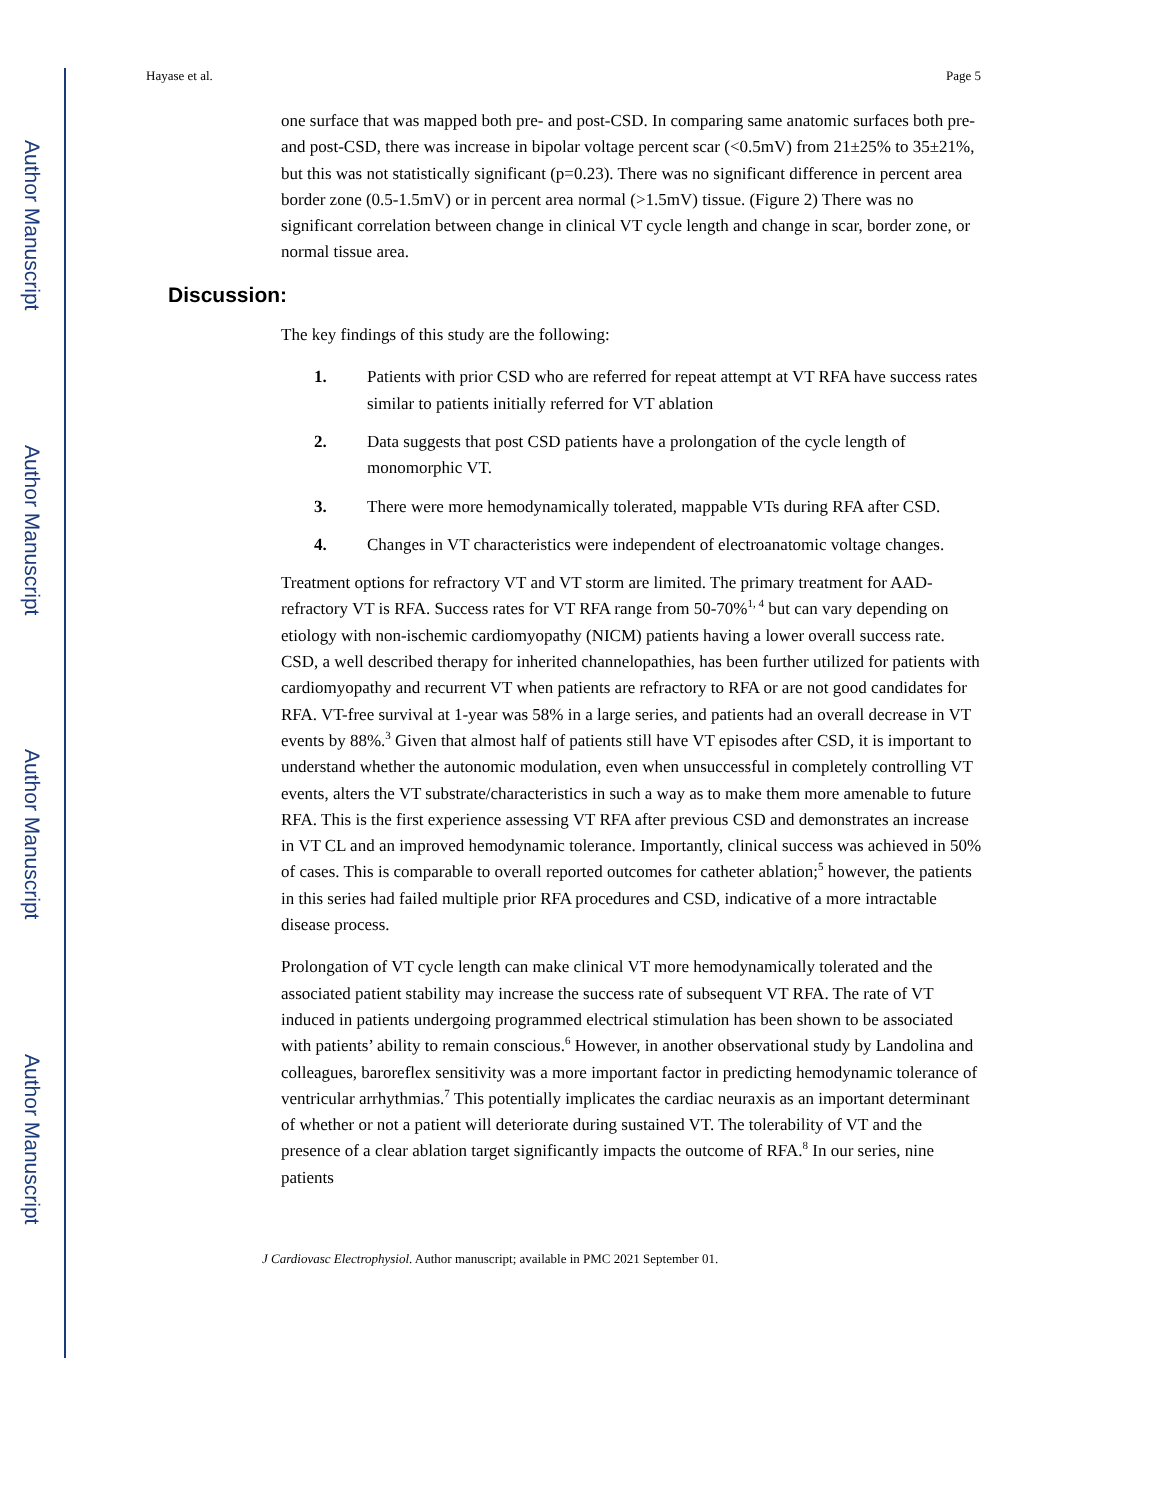Author Manuscript
Author Manuscript
Author Manuscript
Author Manuscript
Hayase et al. Page 5
one surface that was mapped both pre- and post-CSD. In comparing same anatomic surfaces both pre- and post-CSD, there was increase in bipolar voltage percent scar (<0.5mV) from 21±25% to 35±21%, but this was not statistically significant (p=0.23). There was no significant difference in percent area border zone (0.5-1.5mV) or in percent area normal (>1.5mV) tissue. (Figure 2) There was no significant correlation between change in clinical VT cycle length and change in scar, border zone, or normal tissue area.
Discussion:
The key findings of this study are the following:
1. Patients with prior CSD who are referred for repeat attempt at VT RFA have success rates similar to patients initially referred for VT ablation
2. Data suggests that post CSD patients have a prolongation of the cycle length of monomorphic VT.
3. There were more hemodynamically tolerated, mappable VTs during RFA after CSD.
4. Changes in VT characteristics were independent of electroanatomic voltage changes.
Treatment options for refractory VT and VT storm are limited. The primary treatment for AAD-refractory VT is RFA. Success rates for VT RFA range from 50-70%<sup>1, 4</sup> but can vary depending on etiology with non-ischemic cardiomyopathy (NICM) patients having a lower overall success rate. CSD, a well described therapy for inherited channelopathies, has been further utilized for patients with cardiomyopathy and recurrent VT when patients are refractory to RFA or are not good candidates for RFA. VT-free survival at 1-year was 58% in a large series, and patients had an overall decrease in VT events by 88%.<sup>3</sup> Given that almost half of patients still have VT episodes after CSD, it is important to understand whether the autonomic modulation, even when unsuccessful in completely controlling VT events, alters the VT substrate/characteristics in such a way as to make them more amenable to future RFA. This is the first experience assessing VT RFA after previous CSD and demonstrates an increase in VT CL and an improved hemodynamic tolerance. Importantly, clinical success was achieved in 50% of cases. This is comparable to overall reported outcomes for catheter ablation;<sup>5</sup> however, the patients in this series had failed multiple prior RFA procedures and CSD, indicative of a more intractable disease process.
Prolongation of VT cycle length can make clinical VT more hemodynamically tolerated and the associated patient stability may increase the success rate of subsequent VT RFA. The rate of VT induced in patients undergoing programmed electrical stimulation has been shown to be associated with patients’ ability to remain conscious.<sup>6</sup> However, in another observational study by Landolina and colleagues, baroreflex sensitivity was a more important factor in predicting hemodynamic tolerance of ventricular arrhythmias.<sup>7</sup> This potentially implicates the cardiac neuraxis as an important determinant of whether or not a patient will deteriorate during sustained VT. The tolerability of VT and the presence of a clear ablation target significantly impacts the outcome of RFA.<sup>8</sup> In our series, nine patients
J Cardiovasc Electrophysiol. Author manuscript; available in PMC 2021 September 01.